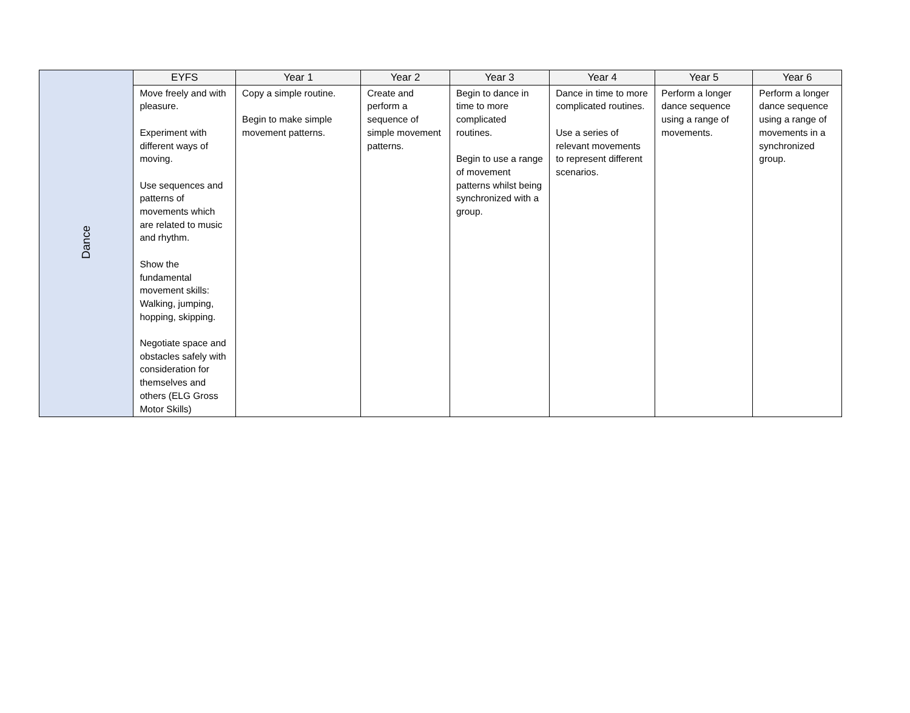| Dance | EYFS | Year 1 | Year 2 | Year 3 | Year 4 | Year 5 | Year 6 |
| | Move freely and with pleasure. Experiment with different ways of moving. Use sequences and patterns of movements which are related to music and rhythm. Show the fundamental movement skills: Walking, jumping, hopping, skipping. Negotiate space and obstacles safely with consideration for themselves and others (ELG Gross Motor Skills) | Copy a simple routine. Begin to make simple movement patterns. | Create and perform a sequence of simple movement patterns. | Begin to dance in time to more complicated routines. Begin to use a range of movement patterns whilst being synchronized with a group. | Dance in time to more complicated routines. Use a series of relevant movements to represent different scenarios. | Perform a longer dance sequence using a range of movements. | Perform a longer dance sequence using a range of movements in a synchronized group. |